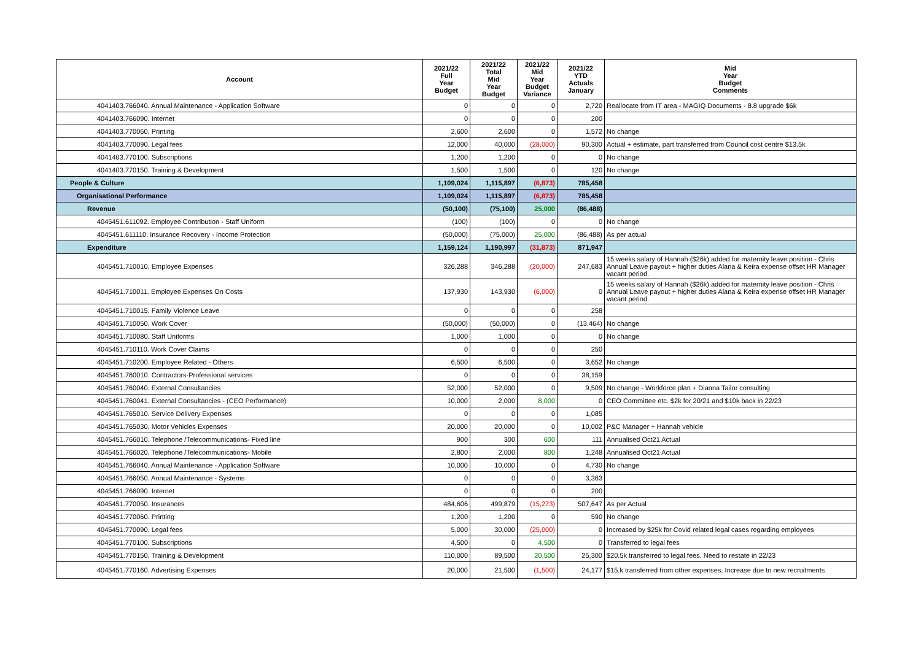| Account | 2021/22 Full Year Budget | 2021/22 Total Mid Year Budget | 2021/22 Mid Year Budget Variance | 2021/22 YTD Actuals January | Mid Year Budget Comments |
| --- | --- | --- | --- | --- | --- |
| 4041403.766040. Annual Maintenance - Application Software | 0 | 0 | 0 | 2,720 | Reallocate from IT area - MAGIQ Documents - 8.8 upgrade $6k |
| 4041403.766090. Internet | 0 | 0 | 0 | 200 | |
| 4041403.770060. Printing | 2,600 | 2,600 | 0 | 1,572 | No change |
| 4041403.770090. Legal fees | 12,000 | 40,000 | (28,000) | 90,300 | Actual + estimate, part transferred from Council cost centre $13.5k |
| 4041403.770100. Subscriptions | 1,200 | 1,200 | 0 | 0 | No change |
| 4041403.770150. Training & Development | 1,500 | 1,500 | 0 | 120 | No change |
| People & Culture | 1,109,024 | 1,115,897 | (6,873) | 785,458 | |
| Organisational Performance | 1,109,024 | 1,115,897 | (6,873) | 785,458 | |
| Revenue | (50,100) | (75,100) | 25,000 | (86,488) | |
| 4045451.611092. Employee Contribution - Staff Uniform | (100) | (100) | 0 | 0 | No change |
| 4045451.611110. Insurance Recovery - Income Protection | (50,000) | (75,000) | 25,000 | (86,488) | As per actual |
| Expenditure | 1,159,124 | 1,190,997 | (31,873) | 871,947 | |
| 4045451.710010. Employee Expenses | 326,288 | 346,288 | (20,000) | 247,683 | 15 weeks salary of Hannah ($26k) added for maternity leave position - Chris Annual Leave payout + higher duties Alana & Keira expense offset HR Manager vacant period. |
| 4045451.710011. Employee Expenses On Costs | 137,930 | 143,930 | (6,000) | 0 | 15 weeks salary of Hannah ($26k) added for maternity leave position - Chris Annual Leave payout + higher duties Alana & Keira expense offset HR Manager vacant period. |
| 4045451.710015. Family Violence Leave | 0 | 0 | 0 | 258 | |
| 4045451.710050. Work Cover | (50,000) | (50,000) | 0 | (13,464) | No change |
| 4045451.710080. Staff Uniforms | 1,000 | 1,000 | 0 | 0 | No change |
| 4045451.710110. Work Cover Claims | 0 | 0 | 0 | 250 | |
| 4045451.710200. Employee Related - Others | 6,500 | 6,500 | 0 | 3,652 | No change |
| 4045451.760010. Contractors-Professional services | 0 | 0 | 0 | 38,159 | |
| 4045451.760040. External Consultancies | 52,000 | 52,000 | 0 | 9,509 | No change - Workforce plan + Dianna Tailor consulting |
| 4045451.760041. External Consultancies - (CEO Performance) | 10,000 | 2,000 | 8,000 | 0 | CEO Committee etc. $2k for 20/21 and $10k back in 22/23 |
| 4045451.765010. Service Delivery Expenses | 0 | 0 | 0 | 1,085 | |
| 4045451.765030. Motor Vehicles Expenses | 20,000 | 20,000 | 0 | 10,002 | P&C Manager + Hannah vehicle |
| 4045451.766010. Telephone /Telecommunications- Fixed line | 900 | 300 | 600 | 111 | Annualised Oct21 Actual |
| 4045451.766020. Telephone /Telecommunications- Mobile | 2,800 | 2,000 | 800 | 1,248 | Annualised Oct21 Actual |
| 4045451.766040. Annual Maintenance - Application Software | 10,000 | 10,000 | 0 | 4,730 | No change |
| 4045451.766050. Annual Maintenance - Systems | 0 | 0 | 0 | 3,363 | |
| 4045451.766090. Internet | 0 | 0 | 0 | 200 | |
| 4045451.770050. Insurances | 484,606 | 499,879 | (15,273) | 507,647 | As per Actual |
| 4045451.770060. Printing | 1,200 | 1,200 | 0 | 590 | No change |
| 4045451.770090. Legal fees | 5,000 | 30,000 | (25,000) | 0 | Increased by $25k for Covid related legal cases regarding employees |
| 4045451.770100. Subscriptions | 4,500 | 0 | 4,500 | 0 | Transferred to legal fees |
| 4045451.770150. Training & Development | 110,000 | 89,500 | 20,500 | 25,300 | $20.5k transferred to legal fees. Need to restate in 22/23 |
| 4045451.770160. Advertising Expenses | 20,000 | 21,500 | (1,500) | 24,177 | $15.k transferred from other expenses. Increase due to new recruitments |